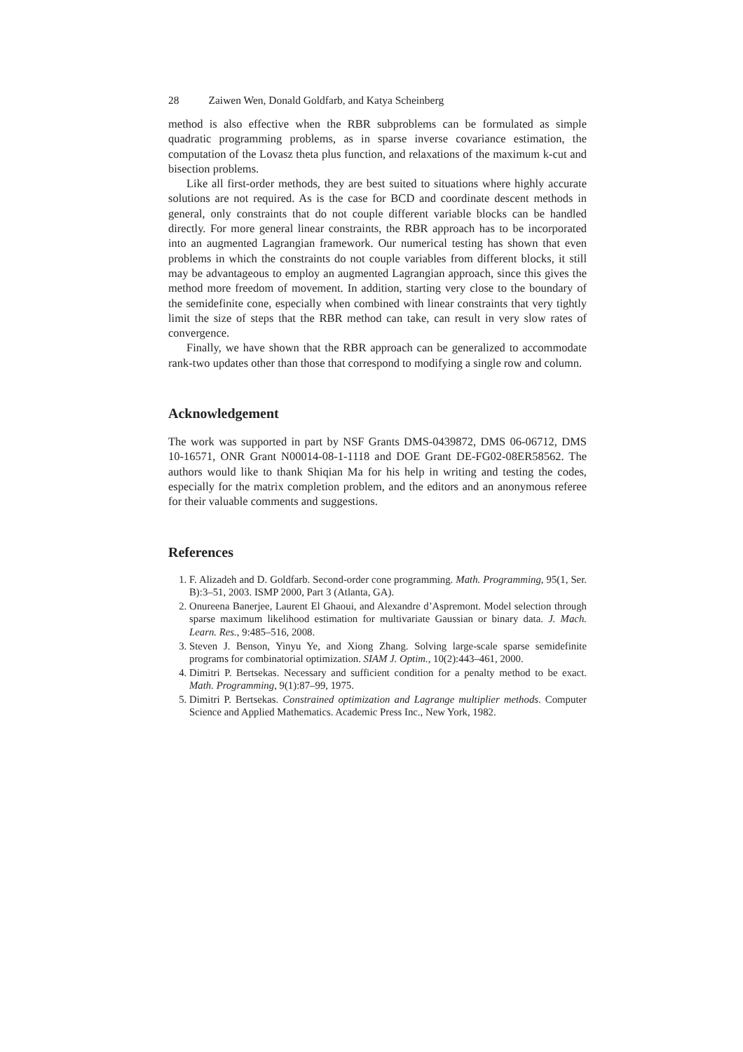28 Zaiwen Wen, Donald Goldfarb, and Katya Scheinberg
method is also effective when the RBR subproblems can be formulated as simple quadratic programming problems, as in sparse inverse covariance estimation, the computation of the Lovasz theta plus function, and relaxations of the maximum k-cut and bisection problems.
Like all first-order methods, they are best suited to situations where highly accurate solutions are not required. As is the case for BCD and coordinate descent methods in general, only constraints that do not couple different variable blocks can be handled directly. For more general linear constraints, the RBR approach has to be incorporated into an augmented Lagrangian framework. Our numerical testing has shown that even problems in which the constraints do not couple variables from different blocks, it still may be advantageous to employ an augmented Lagrangian approach, since this gives the method more freedom of movement. In addition, starting very close to the boundary of the semidefinite cone, especially when combined with linear constraints that very tightly limit the size of steps that the RBR method can take, can result in very slow rates of convergence.
Finally, we have shown that the RBR approach can be generalized to accommodate rank-two updates other than those that correspond to modifying a single row and column.
Acknowledgement
The work was supported in part by NSF Grants DMS-0439872, DMS 06-06712, DMS 10-16571, ONR Grant N00014-08-1-1118 and DOE Grant DE-FG02-08ER58562. The authors would like to thank Shiqian Ma for his help in writing and testing the codes, especially for the matrix completion problem, and the editors and an anonymous referee for their valuable comments and suggestions.
References
1. F. Alizadeh and D. Goldfarb. Second-order cone programming. Math. Programming, 95(1, Ser. B):3–51, 2003. ISMP 2000, Part 3 (Atlanta, GA).
2. Onureena Banerjee, Laurent El Ghaoui, and Alexandre d’Aspremont. Model selection through sparse maximum likelihood estimation for multivariate Gaussian or binary data. J. Mach. Learn. Res., 9:485–516, 2008.
3. Steven J. Benson, Yinyu Ye, and Xiong Zhang. Solving large-scale sparse semidefinite programs for combinatorial optimization. SIAM J. Optim., 10(2):443–461, 2000.
4. Dimitri P. Bertsekas. Necessary and sufficient condition for a penalty method to be exact. Math. Programming, 9(1):87–99, 1975.
5. Dimitri P. Bertsekas. Constrained optimization and Lagrange multiplier methods. Computer Science and Applied Mathematics. Academic Press Inc., New York, 1982.